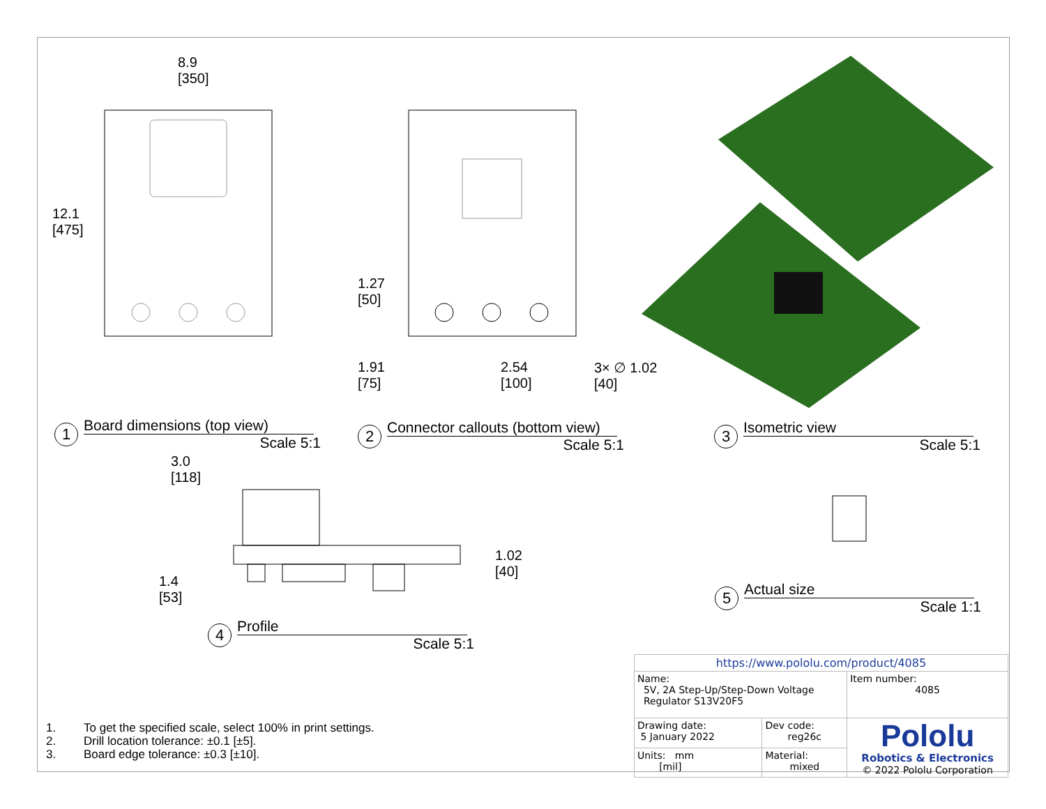8.9
[350]
12.1
[475]
1.27
[50]
1.91
[75]
2.54
[100]
3× ∅ 1.02
[40]
1
Board dimensions (top view)
Scale 5:1
2
Connector callouts (bottom view)
Scale 5:1
3
Isometric view
Scale 5:1
3.0
[118]
1.02
[40]
1.4
[53]
4
Profile
Scale 5:1
5
Actual size
Scale 1:1
1. To get the specified scale, select 100% in print settings.
2. Drill location tolerance: ±0.1 [±5].
3. Board edge tolerance: ±0.3 [±10].
| https://www.pololu.com/product/4085 | | |
| Name: 5V, 2A Step-Up/Step-Down Voltage Regulator S13V20F5 | | Item number: 4085 |
| Drawing date: 5 January 2022 | Dev code: reg26c | Pololu Robotics & Electronics © 2022 Pololu Corporation |
| Units: mm [mil] | Material: mixed | |